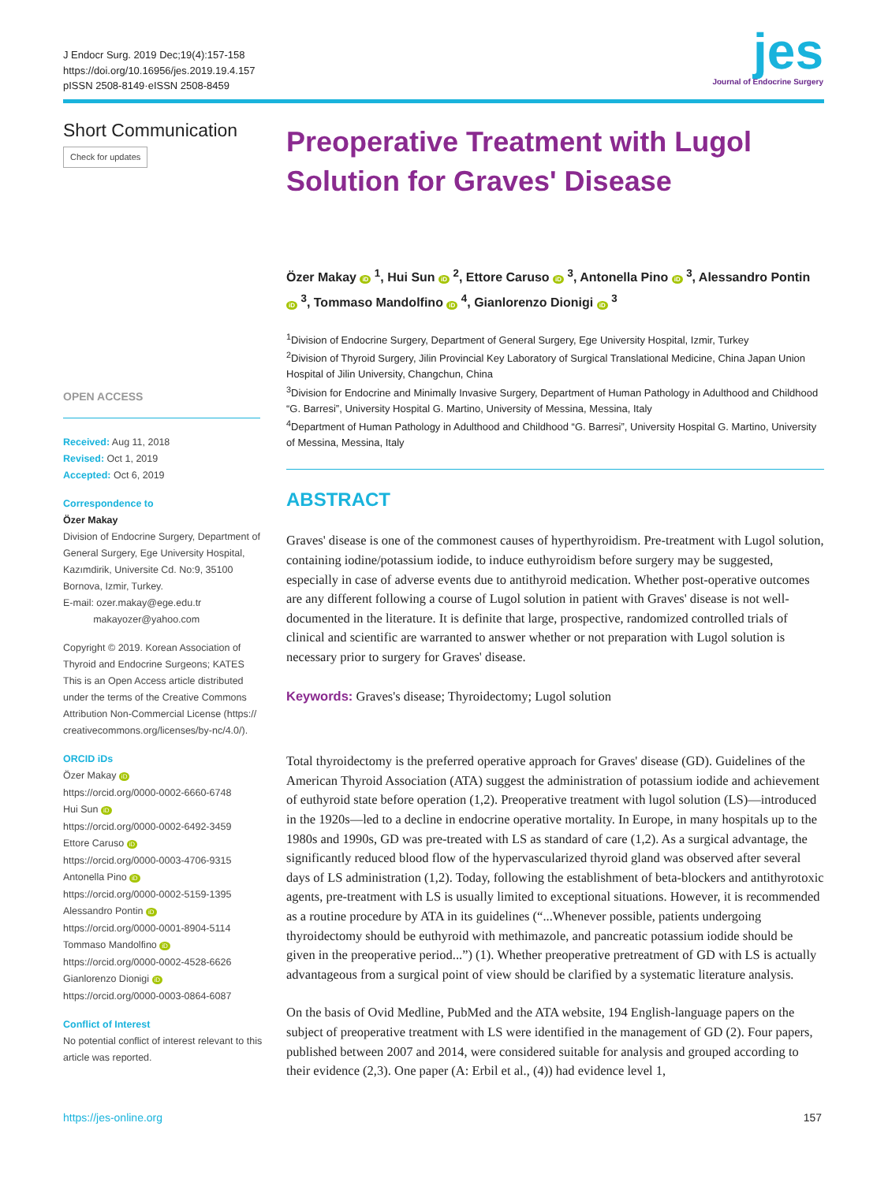J Endocr Surg. 2019 Dec;19(4):157-158
https://doi.org/10.16956/jes.2019.19.4.157
pISSN 2508-8149·eISSN 2508-8459
jes
Journal of Endocrine Surgery
Short Communication
Check for updates
OPEN ACCESS
Received: Aug 11, 2018
Revised: Oct 1, 2019
Accepted: Oct 6, 2019
Correspondence to
Özer Makay
Division of Endocrine Surgery, Department of General Surgery, Ege University Hospital, Kazımdirik, Universite Cd. No:9, 35100 Bornova, Izmir, Turkey.
E-mail: ozer.makay@ege.edu.tr
makayozer@yahoo.com
Copyright © 2019. Korean Association of Thyroid and Endocrine Surgeons; KATES
This is an Open Access article distributed under the terms of the Creative Commons Attribution Non-Commercial License (https:// creativecommons.org/licenses/by-nc/4.0/).
ORCID iDs
Özer Makay iD
https://orcid.org/0000-0002-6660-6748
Hui Sun iD
https://orcid.org/0000-0002-6492-3459
Ettore Caruso iD
https://orcid.org/0000-0003-4706-9315
Antonella Pino iD
https://orcid.org/0000-0002-5159-1395
Alessandro Pontin iD
https://orcid.org/0000-0001-8904-5114
Tommaso Mandolfino iD
https://orcid.org/0000-0002-4528-6626
Gianlorenzo Dionigi iD
https://orcid.org/0000-0003-0864-6087
Conflict of Interest
No potential conflict of interest relevant to this article was reported.
Preoperative Treatment with Lugol Solution for Graves' Disease
Özer Makay iD <sup>1</sup>, Hui Sun iD <sup>2</sup>, Ettore Caruso iD <sup>3</sup>, Antonella Pino iD <sup>3</sup>, Alessandro Pontin iD <sup>3</sup>, Tommaso Mandolfino iD <sup>4</sup>, Gianlorenzo Dionigi iD <sup>3</sup>
<sup>1</sup> Division of Endocrine Surgery, Department of General Surgery, Ege University Hospital, Izmir, Turkey
<sup>2</sup> Division of Thyroid Surgery, Jilin Provincial Key Laboratory of Surgical Translational Medicine, China Japan Union Hospital of Jilin University, Changchun, China
<sup>3</sup> Division for Endocrine and Minimally Invasive Surgery, Department of Human Pathology in Adulthood and Childhood “G. Barresi”, University Hospital G. Martino, University of Messina, Messina, Italy
<sup>4</sup> Department of Human Pathology in Adulthood and Childhood “G. Barresi”, University Hospital G. Martino, University of Messina, Messina, Italy
ABSTRACT
Graves' disease is one of the commonest causes of hyperthyroidism. Pre-treatment with Lugol solution, containing iodine/potassium iodide, to induce euthyroidism before surgery may be suggested, especially in case of adverse events due to antithyroid medication. Whether post-operative outcomes are any different following a course of Lugol solution in patient with Graves' disease is not well-documented in the literature. It is definite that large, prospective, randomized controlled trials of clinical and scientific are warranted to answer whether or not preparation with Lugol solution is necessary prior to surgery for Graves' disease.
Keywords: Graves's disease; Thyroidectomy; Lugol solution
Total thyroidectomy is the preferred operative approach for Graves' disease (GD). Guidelines of the American Thyroid Association (ATA) suggest the administration of potassium iodide and achievement of euthyroid state before operation (1,2). Preoperative treatment with lugol solution (LS)—introduced in the 1920s—led to a decline in endocrine operative mortality. In Europe, in many hospitals up to the 1980s and 1990s, GD was pre-treated with LS as standard of care (1,2). As a surgical advantage, the significantly reduced blood flow of the hypervascularized thyroid gland was observed after several days of LS administration (1,2). Today, following the establishment of beta-blockers and antithyrotoxic agents, pre-treatment with LS is usually limited to exceptional situations. However, it is recommended as a routine procedure by ATA in its guidelines (“...Whenever possible, patients undergoing thyroidectomy should be euthyroid with methimazole, and pancreatic potassium iodide should be given in the preoperative period...”) (1). Whether preoperative pretreatment of GD with LS is actually advantageous from a surgical point of view should be clarified by a systematic literature analysis.
On the basis of Ovid Medline, PubMed and the ATA website, 194 English-language papers on the subject of preoperative treatment with LS were identified in the management of GD (2). Four papers, published between 2007 and 2014, were considered suitable for analysis and grouped according to their evidence (2,3). One paper (A: Erbil et al., (4)) had evidence level 1,
https://jes-online.org 157